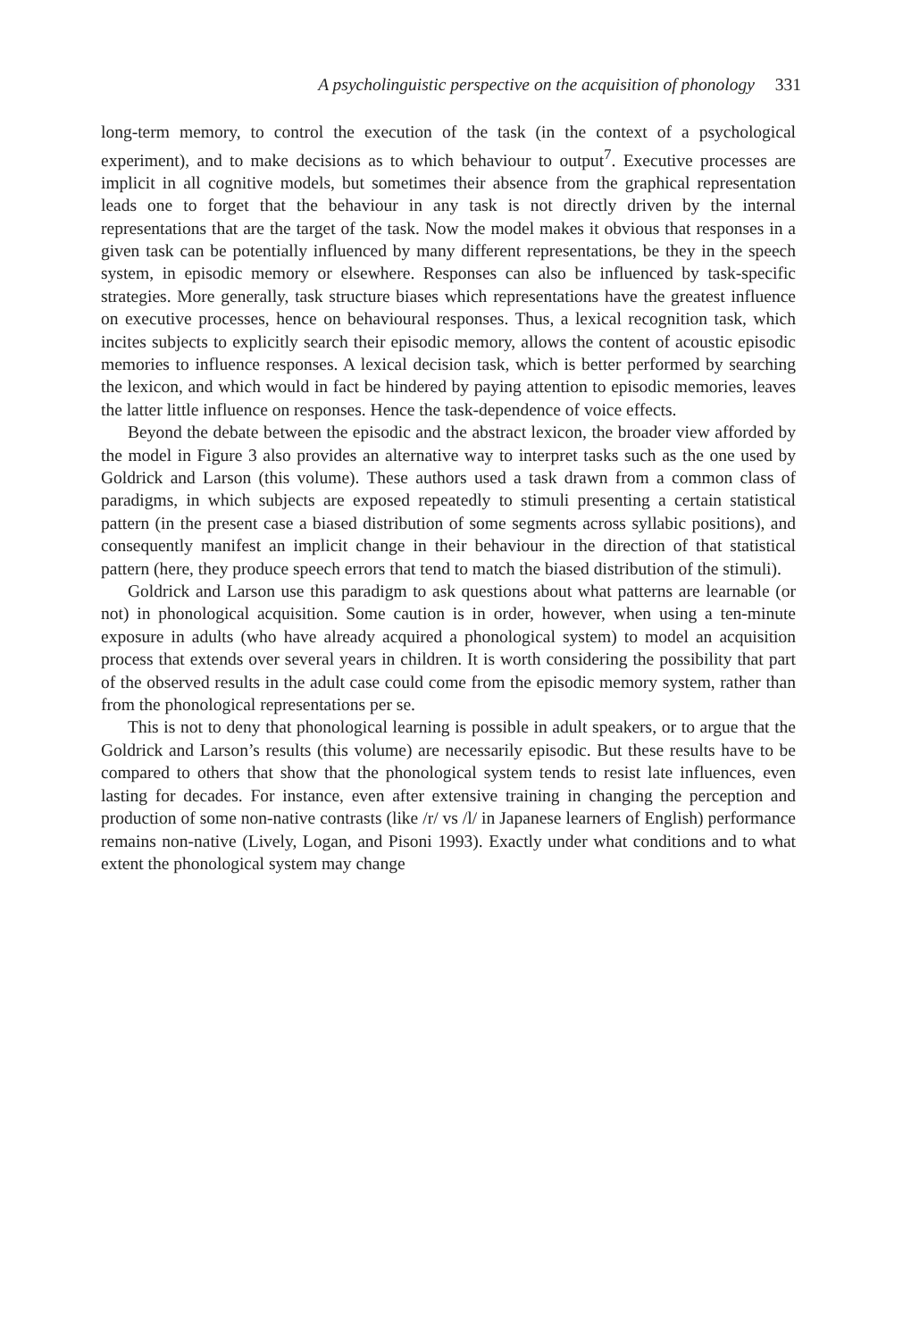A psycholinguistic perspective on the acquisition of phonology 331
long-term memory, to control the execution of the task (in the context of a psychological experiment), and to make decisions as to which behaviour to output<sup>7</sup>. Executive processes are implicit in all cognitive models, but sometimes their absence from the graphical representation leads one to forget that the behaviour in any task is not directly driven by the internal representations that are the target of the task. Now the model makes it obvious that responses in a given task can be potentially influenced by many different representations, be they in the speech system, in episodic memory or elsewhere. Responses can also be influenced by task-specific strategies. More generally, task structure biases which representations have the greatest influence on executive processes, hence on behavioural responses. Thus, a lexical recognition task, which incites subjects to explicitly search their episodic memory, allows the content of acoustic episodic memories to influence responses. A lexical decision task, which is better performed by searching the lexicon, and which would in fact be hindered by paying attention to episodic memories, leaves the latter little influence on responses. Hence the task-dependence of voice effects.
Beyond the debate between the episodic and the abstract lexicon, the broader view afforded by the model in Figure 3 also provides an alternative way to interpret tasks such as the one used by Goldrick and Larson (this volume). These authors used a task drawn from a common class of paradigms, in which subjects are exposed repeatedly to stimuli presenting a certain statistical pattern (in the present case a biased distribution of some segments across syllabic positions), and consequently manifest an implicit change in their behaviour in the direction of that statistical pattern (here, they produce speech errors that tend to match the biased distribution of the stimuli).
Goldrick and Larson use this paradigm to ask questions about what patterns are learnable (or not) in phonological acquisition. Some caution is in order, however, when using a ten-minute exposure in adults (who have already acquired a phonological system) to model an acquisition process that extends over several years in children. It is worth considering the possibility that part of the observed results in the adult case could come from the episodic memory system, rather than from the phonological representations per se.
This is not to deny that phonological learning is possible in adult speakers, or to argue that the Goldrick and Larson’s results (this volume) are necessarily episodic. But these results have to be compared to others that show that the phonological system tends to resist late influences, even lasting for decades. For instance, even after extensive training in changing the perception and production of some non-native contrasts (like /r/ vs /l/ in Japanese learners of English) performance remains non-native (Lively, Logan, and Pisoni 1993). Exactly under what conditions and to what extent the phonological system may change